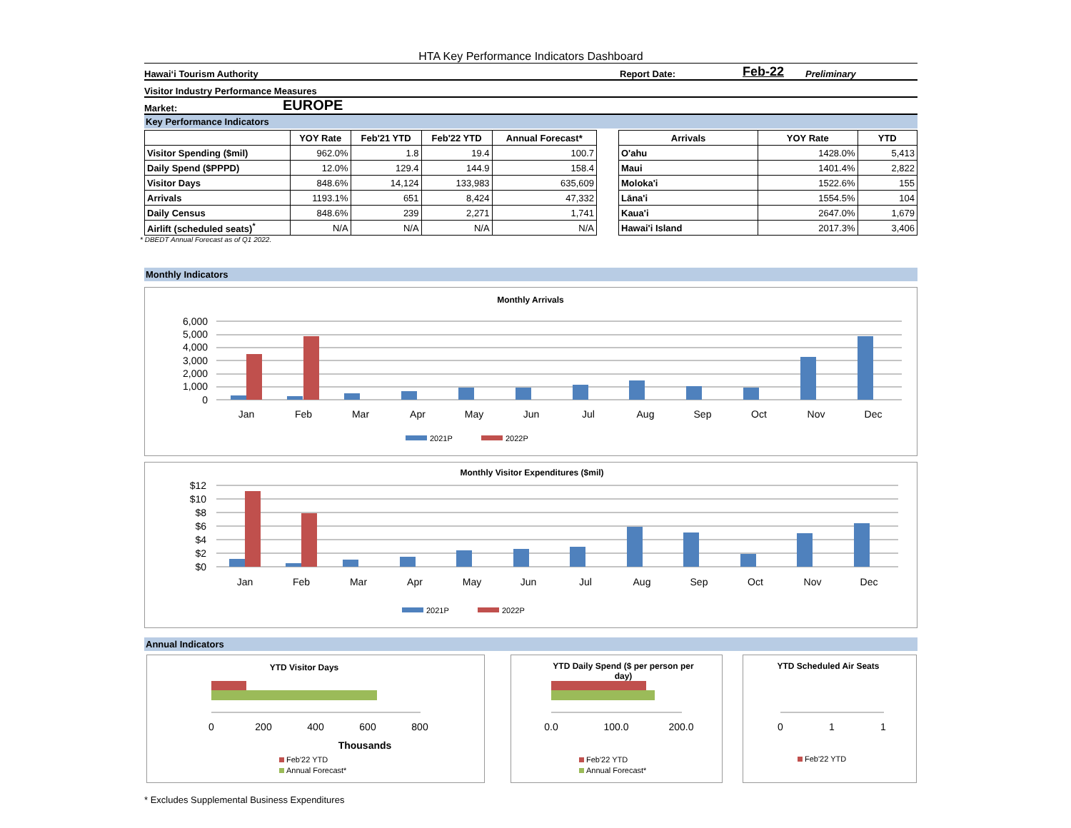HTA Key Performance Indicators Dashboard
Hawaiʻi Tourism Authority Report Date: Feb-22 Preliminary
Visitor Industry Performance Measures
Market: EUROPE
Key Performance Indicators
| | YOY Rate | Feb'21 YTD | Feb'22 YTD | Annual Forecast* |
| --- | --- | --- | --- | --- |
| Visitor Spending ($mil) | 962.0% | 1.8 | 19.4 | 100.7 |
| Daily Spend ($PPPD) | 12.0% | 129.4 | 144.9 | 158.4 |
| Visitor Days | 848.6% | 14,124 | 133,983 | 635,609 |
| Arrivals | 1193.1% | 651 | 8,424 | 47,332 |
| Daily Census | 848.6% | 239 | 2,271 | 1,741 |
| Airlift (scheduled seats)<sup>*</sup> | N/A | N/A | N/A | N/A |
| Arrivals | YOY Rate | YTD |
| --- | --- | --- |
| O'ahu | 1428.0% | 5,413 |
| Maui | 1401.4% | 2,822 |
| Moloka'i | 1522.6% | 155 |
| Lāna'i | 1554.5% | 104 |
| Kaua'i | 2647.0% | 1,679 |
| Hawai'i Island | 2017.3% | 3,406 |
* DBEDT Annual Forecast as of Q1 2022.
Monthly Indicators
Monthly Arrivals
6,000
5,000
4,000
3,000
2,000
1,000
0
Jan
Feb
Mar
Apr
May
Jun
Jul
Aug
Sep
Oct
Nov
Dec
2021P
2022P
Monthly Visitor Expenditures ($mil)
$12
$10
$8
$6
$4
$2
$0
Jan
Feb
Mar
Apr
May
Jun
Jul
Aug
Sep
Oct
Nov
Dec
2021P
2022P
Annual Indicators
YTD Visitor Days
0
200
400
600
800
Thousands
Feb'22 YTD
Annual Forecast*
YTD Daily Spend ($ per person per
day)
0.0
100.0
200.0
Feb'22 YTD
Annual Forecast*
YTD Scheduled Air Seats
0
1
1
Feb'22 YTD
* Excludes Supplemental Business Expenditures